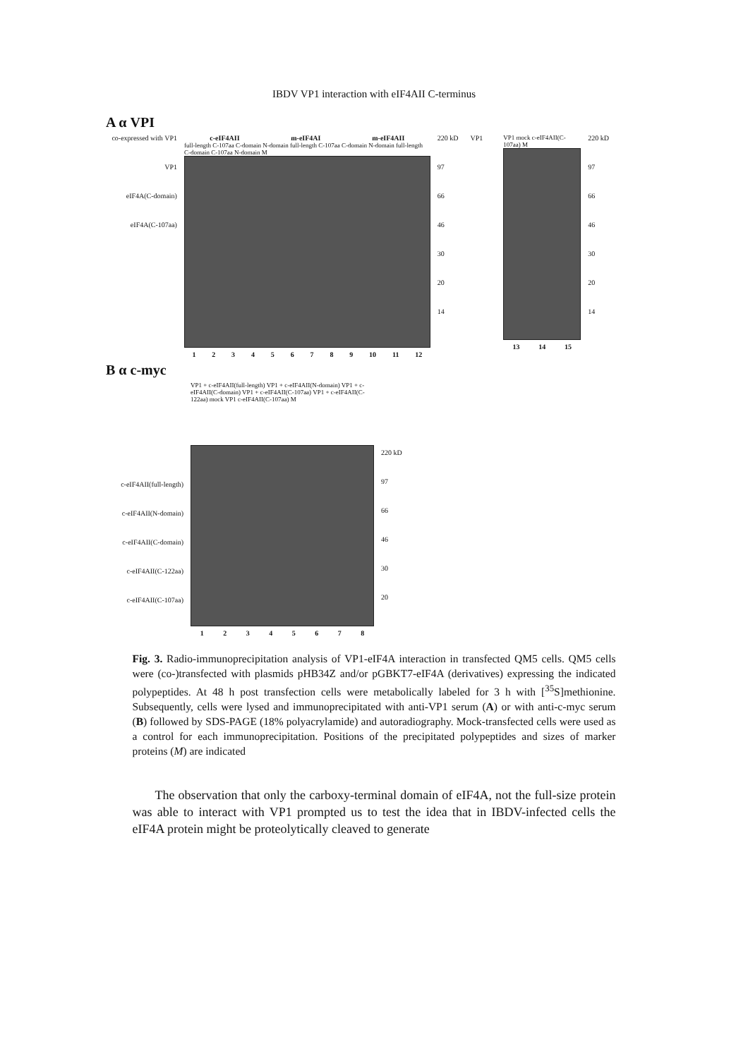IBDV VP1 interaction with eIF4AII C-terminus
A α VPI
co-expressed with VP1
VP1
eIF4A(C-domain)
eIF4A(C-107aa)
c-eIF4AII m-eIF4AI m-eIF4AII
full-length C-107aa C-domain N-domain full-length C-107aa C-domain N-domain full-length C-domain C-107aa N-domain M
1 2 3 4 5 6 7 8 9 10 11 12
220 kD
97
66
46
30
20
14
VP1 VP1 mock c-eIF4AII(C-107aa) M
13 14 15
220 kD
97
66
46
30
20
14
B α c-myc
c-eIF4AII(full-length)
c-eIF4AII(N-domain)
c-eIF4AII(C-domain)
c-eIF4AII(C-122aa)
c-eIF4AII(C-107aa)
VP1 + c-eIF4AII(full-length) VP1 + c-eIF4AII(N-domain) VP1 + c-eIF4AII(C-domain) VP1 + c-eIF4AII(C-107aa) VP1 + c-eIF4AII(C-122aa) mock VP1 c-eIF4AII(C-107aa) M
1 2 3 4 5 6 7 8
220 kD
97
66
46
30
20
Fig. 3. Radio-immunoprecipitation analysis of VP1-eIF4A interaction in transfected QM5 cells. QM5 cells were (co-)transfected with plasmids pHB34Z and/or pGBKT7-eIF4A (derivatives) expressing the indicated polypeptides. At 48 h post transfection cells were metabolically labeled for 3 h with [<sup>35</sup>S]methionine. Subsequently, cells were lysed and immunoprecipitated with anti-VP1 serum (A) or with anti-c-myc serum (B) followed by SDS-PAGE (18% polyacrylamide) and autoradiography. Mock-transfected cells were used as a control for each immunoprecipitation. Positions of the precipitated polypeptides and sizes of marker proteins (M) are indicated
The observation that only the carboxy-terminal domain of eIF4A, not the full-size protein was able to interact with VP1 prompted us to test the idea that in IBDV-infected cells the eIF4A protein might be proteolytically cleaved to generate